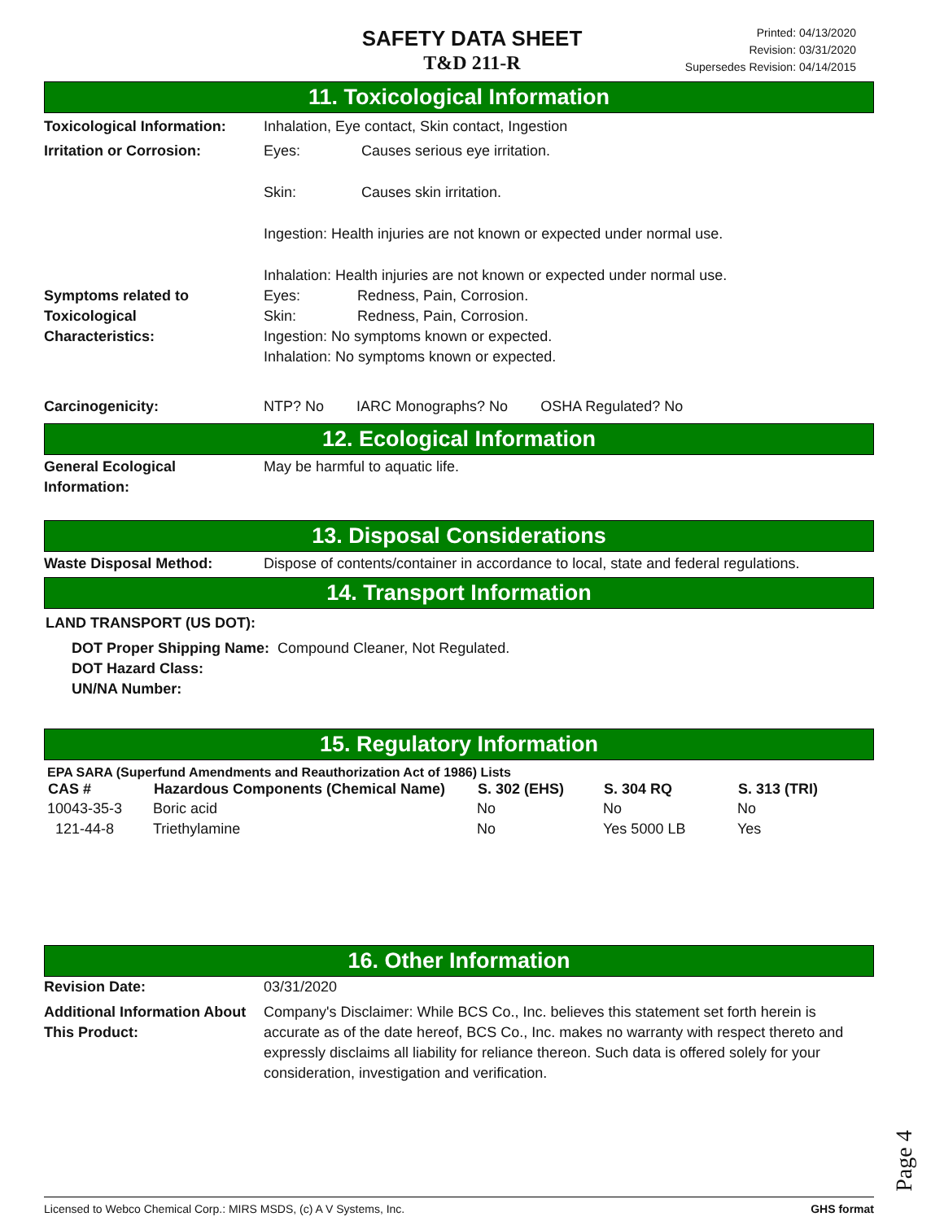SAFETY DATA SHEET
T&D 211-R
Printed: 04/13/2020
Revision: 03/31/2020
Supersedes Revision: 04/14/2015
11. Toxicological Information
| Toxicological Information: | Inhalation, Eye contact, Skin contact, Ingestion | |
| Irritation or Corrosion: | Eyes: | Causes serious eye irritation. |
| | Skin: | Causes skin irritation. |
| | Ingestion: Health injuries are not known or expected under normal use. | |
| | Inhalation: Health injuries are not known or expected under normal use. | |
| Symptoms related to Toxicological Characteristics: | Eyes: Redness, Pain, Corrosion. Skin: Redness, Pain, Corrosion. Ingestion: No symptoms known or expected. Inhalation: No symptoms known or expected. | |
| Carcinogenicity: | NTP? No IARC Monographs? No OSHA Regulated? No | |
12. Ecological Information
| General Ecological Information: | May be harmful to aquatic life. |
13. Disposal Considerations
| Waste Disposal Method: | Dispose of contents/container in accordance to local, state and federal regulations. |
14. Transport Information
LAND TRANSPORT (US DOT):
DOT Proper Shipping Name: Compound Cleaner, Not Regulated.
DOT Hazard Class:
UN/NA Number:
15. Regulatory Information
EPA SARA (Superfund Amendments and Reauthorization Act of 1986) Lists
| CAS # | Hazardous Components (Chemical Name) | S. 302 (EHS) | S. 304 RQ | S. 313 (TRI) |
| --- | --- | --- | --- | --- |
| 10043-35-3 | Boric acid | No | No | No |
| 121-44-8 | Triethylamine | No | Yes 5000 LB | Yes |
16. Other Information
| Revision Date: | 03/31/2020 |
| Additional Information About This Product: | Company's Disclaimer: While BCS Co., Inc. believes this statement set forth herein is accurate as of the date hereof, BCS Co., Inc. makes no warranty with respect thereto and expressly disclaims all liability for reliance thereon. Such data is offered solely for your consideration, investigation and verification. |
Page 4
Licensed to Webco Chemical Corp.: MIRS MSDS, (c) A V Systems, Inc. GHS format